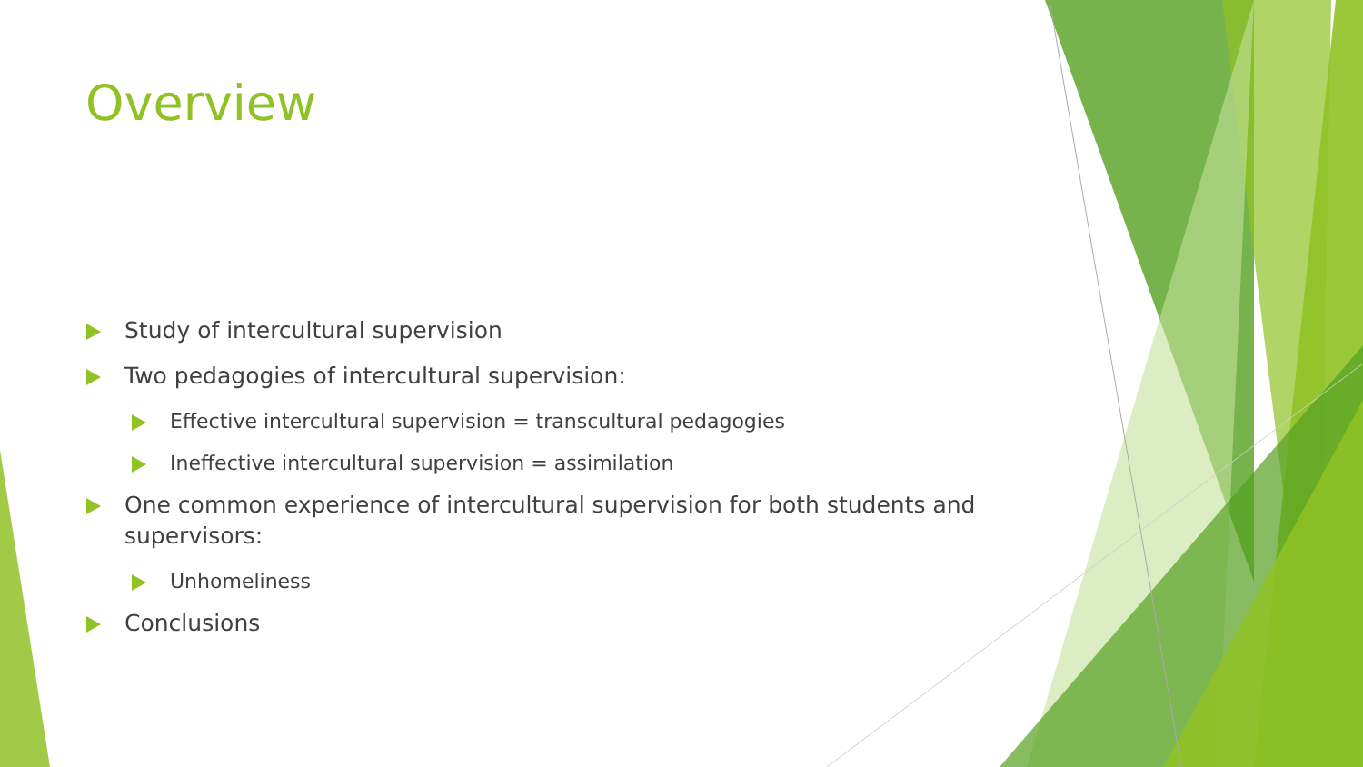Overview
Study of intercultural supervision
Two pedagogies of intercultural supervision:
Effective intercultural supervision = transcultural pedagogies
Ineffective intercultural supervision = assimilation
One common experience of intercultural supervision for both students and supervisors:
Unhomeliness
Conclusions